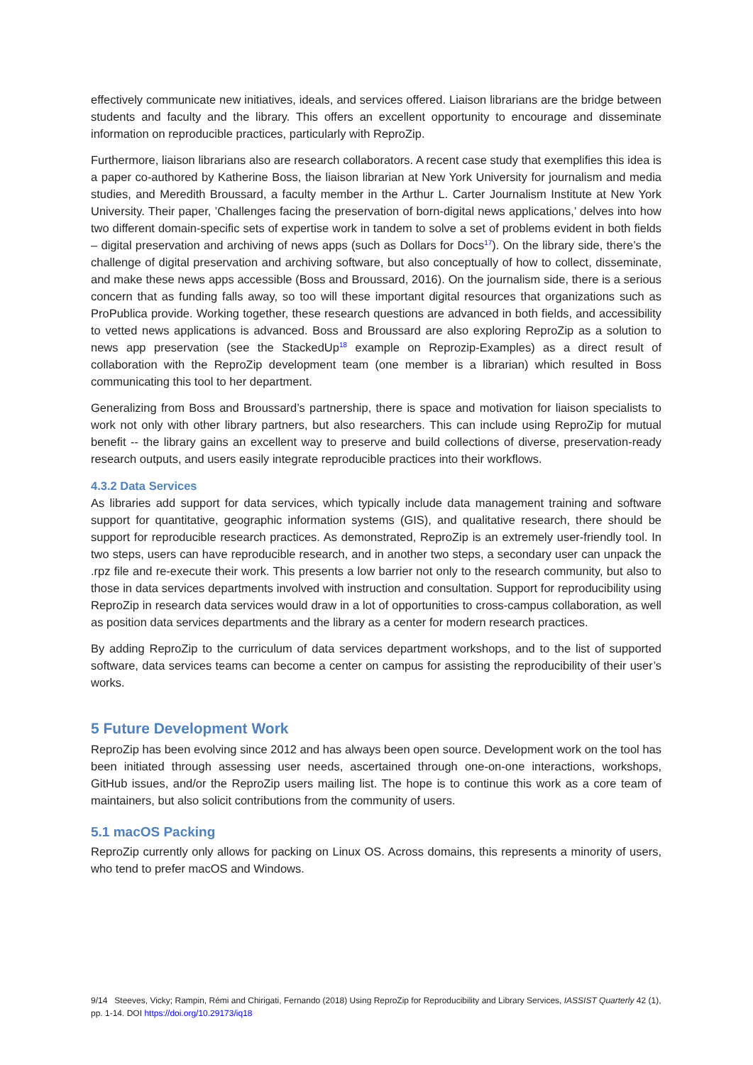effectively communicate new initiatives, ideals, and services offered. Liaison librarians are the bridge between students and faculty and the library. This offers an excellent opportunity to encourage and disseminate information on reproducible practices, particularly with ReproZip.
Furthermore, liaison librarians also are research collaborators. A recent case study that exemplifies this idea is a paper co-authored by Katherine Boss, the liaison librarian at New York University for journalism and media studies, and Meredith Broussard, a faculty member in the Arthur L. Carter Journalism Institute at New York University. Their paper, ’Challenges facing the preservation of born-digital news applications,’ delves into how two different domain-specific sets of expertise work in tandem to solve a set of problems evident in both fields – digital preservation and archiving of news apps (such as Dollars for Docs<sup>17</sup>). On the library side, there’s the challenge of digital preservation and archiving software, but also conceptually of how to collect, disseminate, and make these news apps accessible (Boss and Broussard, 2016). On the journalism side, there is a serious concern that as funding falls away, so too will these important digital resources that organizations such as ProPublica provide. Working together, these research questions are advanced in both fields, and accessibility to vetted news applications is advanced. Boss and Broussard are also exploring ReproZip as a solution to news app preservation (see the StackedUp<sup>18</sup> example on Reprozip-Examples) as a direct result of collaboration with the ReproZip development team (one member is a librarian) which resulted in Boss communicating this tool to her department.
Generalizing from Boss and Broussard’s partnership, there is space and motivation for liaison specialists to work not only with other library partners, but also researchers. This can include using ReproZip for mutual benefit -- the library gains an excellent way to preserve and build collections of diverse, preservation-ready research outputs, and users easily integrate reproducible practices into their workflows.
4.3.2 Data Services
As libraries add support for data services, which typically include data management training and software support for quantitative, geographic information systems (GIS), and qualitative research, there should be support for reproducible research practices. As demonstrated, ReproZip is an extremely user-friendly tool. In two steps, users can have reproducible research, and in another two steps, a secondary user can unpack the .rpz file and re-execute their work. This presents a low barrier not only to the research community, but also to those in data services departments involved with instruction and consultation. Support for reproducibility using ReproZip in research data services would draw in a lot of opportunities to cross-campus collaboration, as well as position data services departments and the library as a center for modern research practices.
By adding ReproZip to the curriculum of data services department workshops, and to the list of supported software, data services teams can become a center on campus for assisting the reproducibility of their user’s works.
5 Future Development Work
ReproZip has been evolving since 2012 and has always been open source. Development work on the tool has been initiated through assessing user needs, ascertained through one-on-one interactions, workshops, GitHub issues, and/or the ReproZip users mailing list. The hope is to continue this work as a core team of maintainers, but also solicit contributions from the community of users.
5.1 macOS Packing
ReproZip currently only allows for packing on Linux OS. Across domains, this represents a minority of users, who tend to prefer macOS and Windows.
9/14 Steeves, Vicky; Rampin, Rémi and Chirigati, Fernando (2018) Using ReproZip for Reproducibility and Library Services, IASSIST Quarterly 42 (1), pp. 1-14. DOI https://doi.org/10.29173/iq18